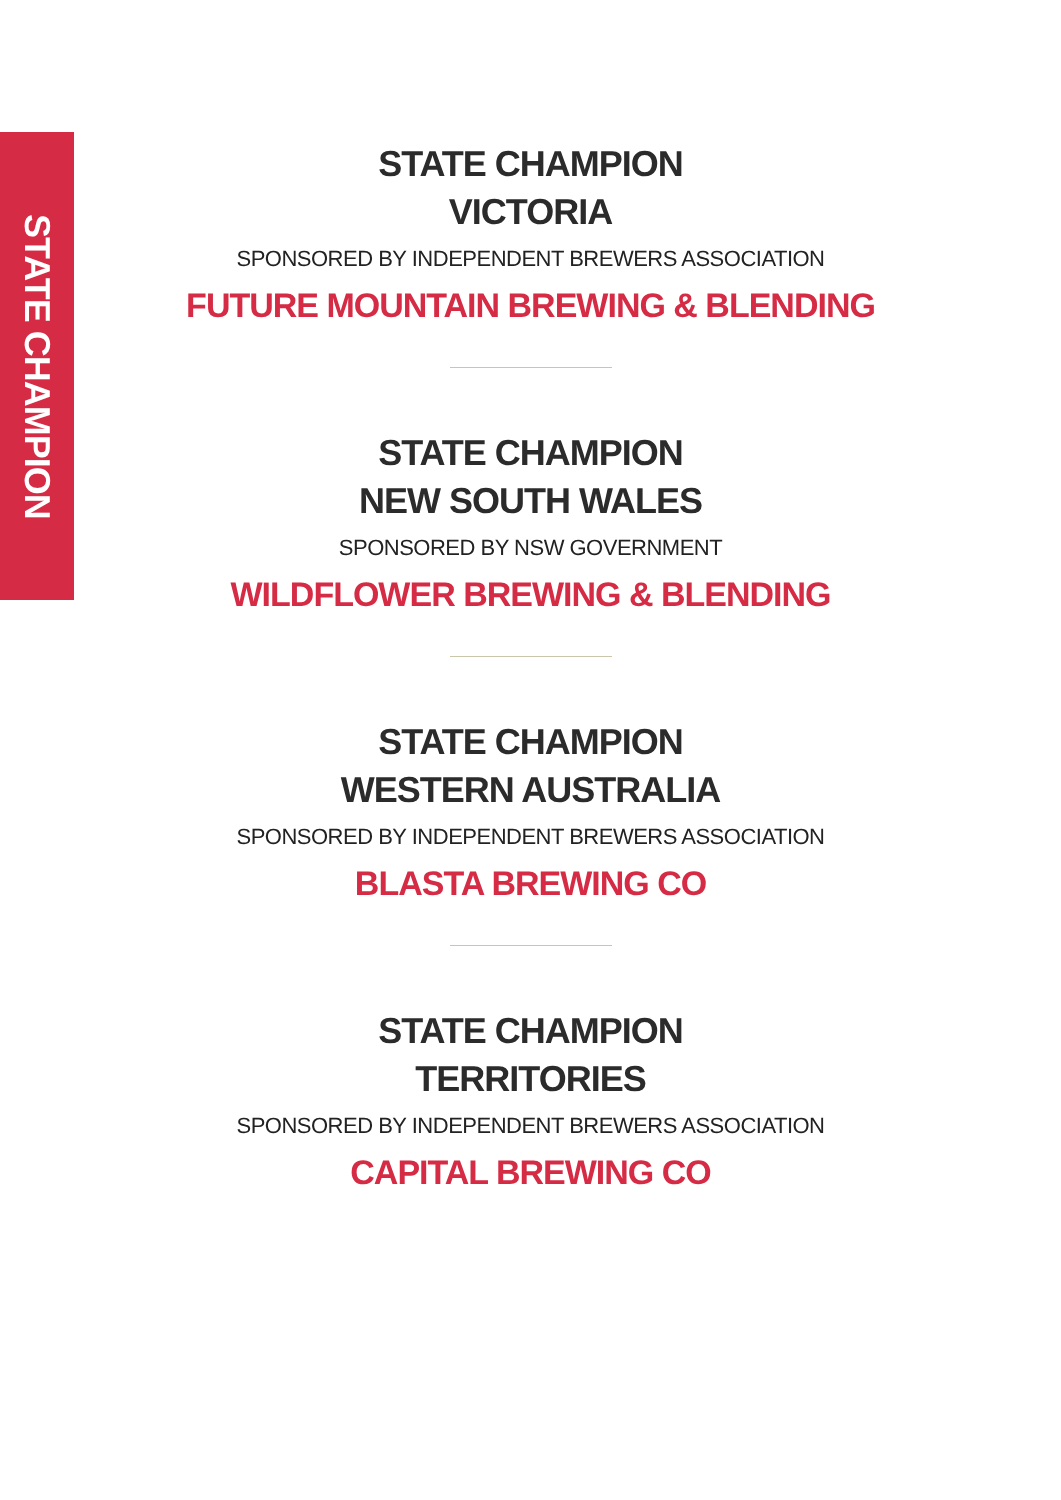STATE CHAMPION
STATE CHAMPION
VICTORIA
SPONSORED BY INDEPENDENT BREWERS ASSOCIATION
FUTURE MOUNTAIN BREWING & BLENDING
STATE CHAMPION
NEW SOUTH WALES
SPONSORED BY NSW GOVERNMENT
WILDFLOWER BREWING & BLENDING
STATE CHAMPION
WESTERN AUSTRALIA
SPONSORED BY INDEPENDENT BREWERS ASSOCIATION
BLASTA BREWING CO
STATE CHAMPION
TERRITORIES
SPONSORED BY INDEPENDENT BREWERS ASSOCIATION
CAPITAL BREWING CO